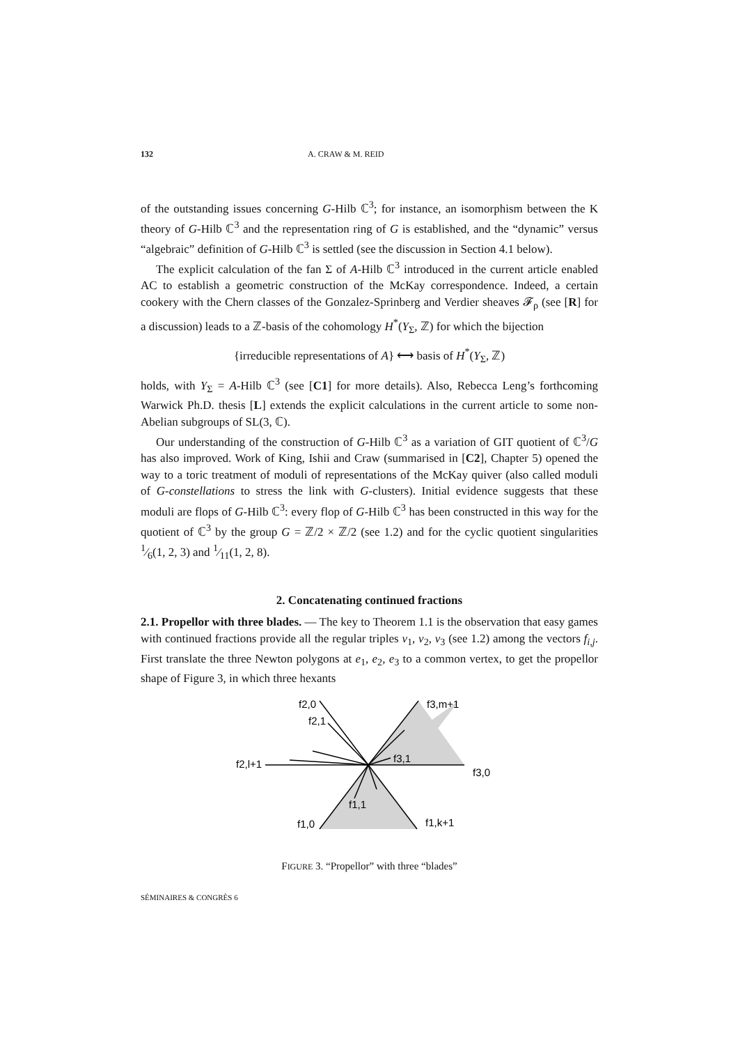132 A. CRAW & M. REID
of the outstanding issues concerning G-Hilb ℂ<sup>3</sup>; for instance, an isomorphism between the K theory of G-Hilb ℂ<sup>3</sup> and the representation ring of G is established, and the “dynamic” versus “algebraic” definition of G-Hilb ℂ<sup>3</sup> is settled (see the discussion in Section 4.1 below).
The explicit calculation of the fan Σ of A-Hilb ℂ<sup>3</sup> introduced in the current article enabled AC to establish a geometric construction of the McKay correspondence. Indeed, a certain cookery with the Chern classes of the Gonzalez-Sprinberg and Verdier sheaves 𝓕<sub>ρ</sub> (see [R] for a discussion) leads to a ℤ-basis of the cohomology H<sup>*</sup>(Y<sub>Σ</sub>, ℤ) for which the bijection
{irreducible representations of A} ⟷ basis of H<sup>*</sup>(Y<sub>Σ</sub>, ℤ)
holds, with Y<sub>Σ</sub> = A-Hilb ℂ<sup>3</sup> (see [C1] for more details). Also, Rebecca Leng’s forthcoming Warwick Ph.D. thesis [L] extends the explicit calculations in the current article to some non-Abelian subgroups of SL(3, ℂ).
Our understanding of the construction of G-Hilb ℂ<sup>3</sup> as a variation of GIT quotient of ℂ<sup>3</sup>/G has also improved. Work of King, Ishii and Craw (summarised in [C2], Chapter 5) opened the way to a toric treatment of moduli of representations of the McKay quiver (also called moduli of G-constellations to stress the link with G-clusters). Initial evidence suggests that these moduli are flops of G-Hilb ℂ<sup>3</sup>: every flop of G-Hilb ℂ<sup>3</sup> has been constructed in this way for the quotient of ℂ<sup>3</sup> by the group G = ℤ/2 × ℤ/2 (see 1.2) and for the cyclic quotient singularities 1⁄6(1, 2, 3) and 1⁄11(1, 2, 8).
2. Concatenating continued fractions
2.1. Propellor with three blades. — The key to Theorem 1.1 is the observation that easy games with continued fractions provide all the regular triples v<sub>1</sub>, v<sub>2</sub>, v<sub>3</sub> (see 1.2) among the vectors f<sub>i,j</sub>. First translate the three Newton polygons at e<sub>1</sub>, e<sub>2</sub>, e<sub>3</sub> to a common vertex, to get the propellor shape of Figure 3, in which three hexants
f2,0
f2,1
f3,m+1
f3,1
f2,l+1
f3,0
f1,1
f1,0
f1,k+1
FIGURE 3. “Propellor” with three “blades”
SÉMINAIRES & CONGRÈS 6